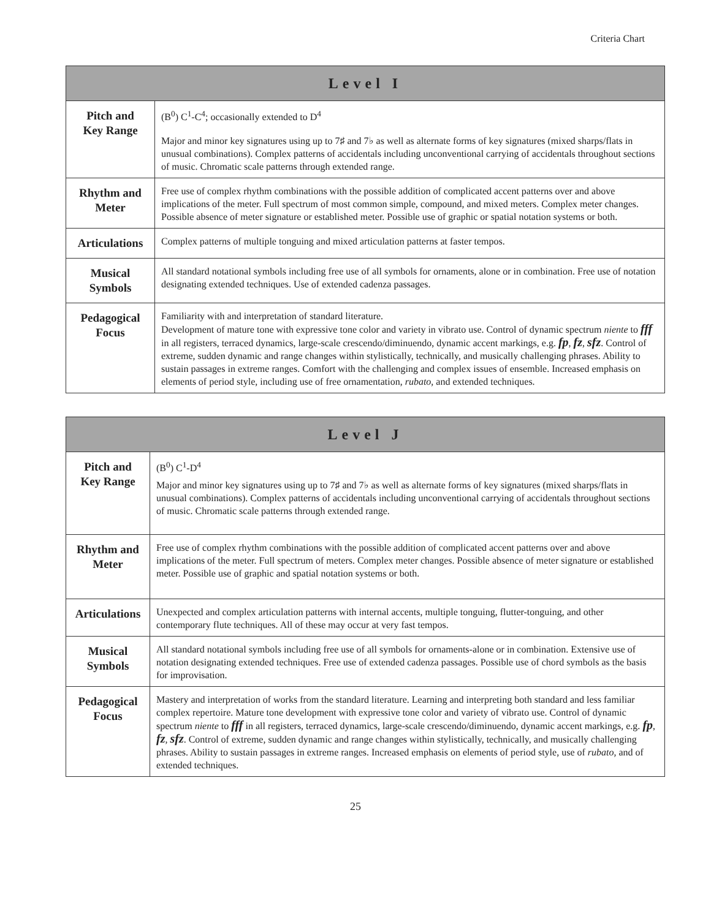Criteria Chart
| Level I | |
| --- | --- |
| Pitch and Key Range | (B<sup>0</sup>) C<sup>1</sup>-C<sup>4</sup>; occasionally extended to D<sup>4</sup> Major and minor key signatures using up to 7♯ and 7♭ as well as alternate forms of key signatures (mixed sharps/flats in unusual combinations). Complex patterns of accidentals including unconventional carrying of accidentals throughout sections of music. Chromatic scale patterns through extended range. |
| Rhythm and Meter | Free use of complex rhythm combinations with the possible addition of complicated accent patterns over and above implications of the meter. Full spectrum of most common simple, compound, and mixed meters. Complex meter changes. Possible absence of meter signature or established meter. Possible use of graphic or spatial notation systems or both. |
| Articulations | Complex patterns of multiple tonguing and mixed articulation patterns at faster tempos. |
| Musical Symbols | All standard notational symbols including free use of all symbols for ornaments, alone or in combination. Free use of notation designating extended techniques. Use of extended cadenza passages. |
| Pedagogical Focus | Familiarity with and interpretation of standard literature. Development of mature tone with expressive tone color and variety in vibrato use. Control of dynamic spectrum niente to fff in all registers, terraced dynamics, large-scale crescendo/diminuendo, dynamic accent markings, e.g. fp , fz , sfz . Control of extreme, sudden dynamic and range changes within stylistically, technically, and musically challenging phrases. Ability to sustain passages in extreme ranges. Comfort with the challenging and complex issues of ensemble. Increased emphasis on elements of period style, including use of free ornamentation, rubato , and extended techniques. |
| Level J | |
| --- | --- |
| Pitch and Key Range | (B<sup>0</sup>) C<sup>1</sup>-D<sup>4</sup> Major and minor key signatures using up to 7♯ and 7♭ as well as alternate forms of key signatures (mixed sharps/flats in unusual combinations). Complex patterns of accidentals including unconventional carrying of accidentals throughout sections of music. Chromatic scale patterns through extended range. |
| Rhythm and Meter | Free use of complex rhythm combinations with the possible addition of complicated accent patterns over and above implications of the meter. Full spectrum of meters. Complex meter changes. Possible absence of meter signature or established meter. Possible use of graphic and spatial notation systems or both. |
| Articulations | Unexpected and complex articulation patterns with internal accents, multiple tonguing, flutter-tonguing, and other contemporary flute techniques. All of these may occur at very fast tempos. |
| Musical Symbols | All standard notational symbols including free use of all symbols for ornaments-alone or in combination. Extensive use of notation designating extended techniques. Free use of extended cadenza passages. Possible use of chord symbols as the basis for improvisation. |
| Pedagogical Focus | Mastery and interpretation of works from the standard literature. Learning and interpreting both standard and less familiar complex repertoire. Mature tone development with expressive tone color and variety of vibrato use. Control of dynamic spectrum niente to fff in all registers, terraced dynamics, large-scale crescendo/diminuendo, dynamic accent markings, e.g. fp , fz , sfz . Control of extreme, sudden dynamic and range changes within stylistically, technically, and musically challenging phrases. Ability to sustain passages in extreme ranges. Increased emphasis on elements of period style, use of rubato, and of extended techniques. |
25